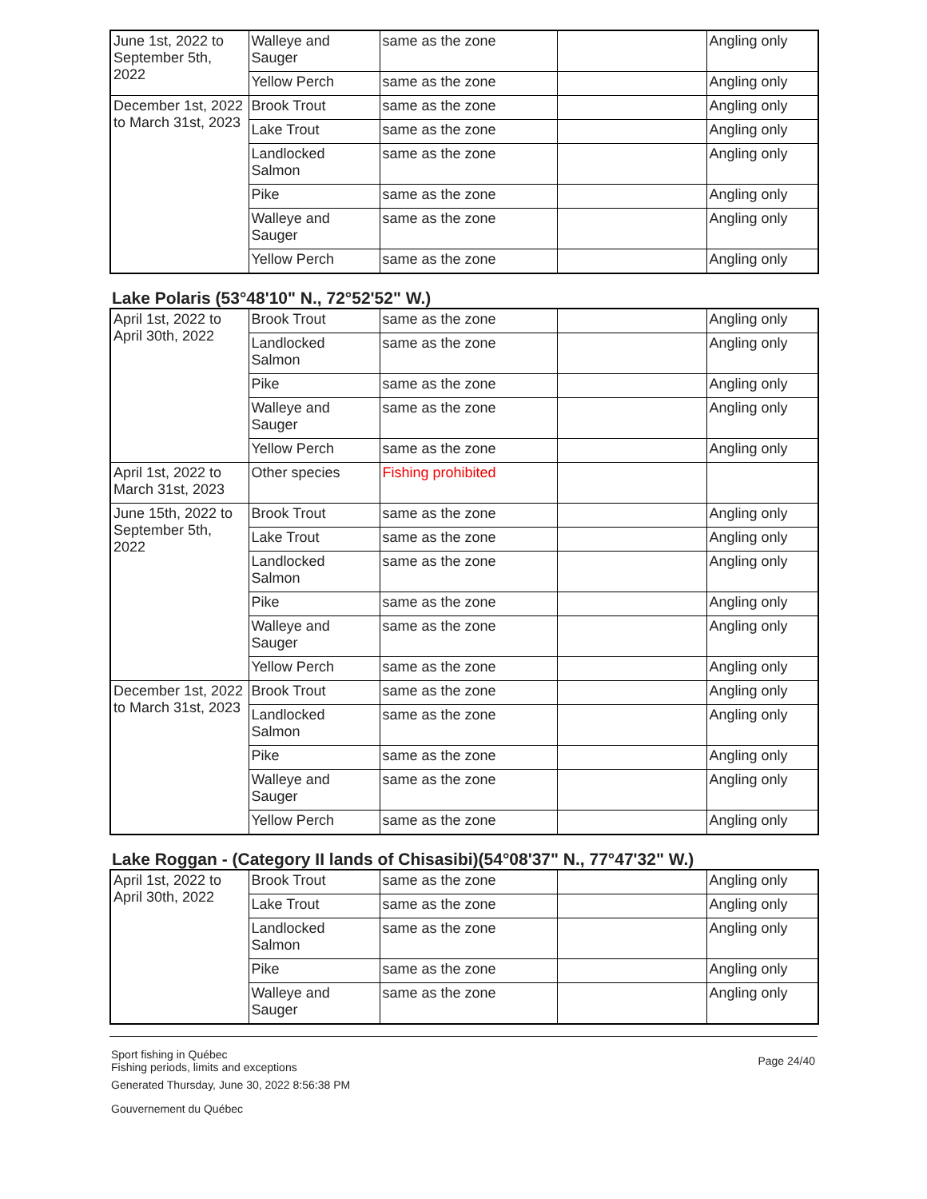| June 1st, 2022 to September 5th, 2022 | Walleye and Sauger | same as the zone | | Angling only |
| | Yellow Perch | same as the zone | | Angling only |
| December 1st, 2022 to March 31st, 2023 | Brook Trout | same as the zone | | Angling only |
| | Lake Trout | same as the zone | | Angling only |
| | Landlocked Salmon | same as the zone | | Angling only |
| | Pike | same as the zone | | Angling only |
| | Walleye and Sauger | same as the zone | | Angling only |
| | Yellow Perch | same as the zone | | Angling only |
Lake Polaris (53°48'10" N., 72°52'52" W.)
| April 1st, 2022 to April 30th, 2022 | Brook Trout | same as the zone | | Angling only |
| | Landlocked Salmon | same as the zone | | Angling only |
| | Pike | same as the zone | | Angling only |
| | Walleye and Sauger | same as the zone | | Angling only |
| | Yellow Perch | same as the zone | | Angling only |
| April 1st, 2022 to March 31st, 2023 | Other species | Fishing prohibited | | |
| June 15th, 2022 to September 5th, 2022 | Brook Trout | same as the zone | | Angling only |
| | Lake Trout | same as the zone | | Angling only |
| | Landlocked Salmon | same as the zone | | Angling only |
| | Pike | same as the zone | | Angling only |
| | Walleye and Sauger | same as the zone | | Angling only |
| | Yellow Perch | same as the zone | | Angling only |
| December 1st, 2022 to March 31st, 2023 | Brook Trout | same as the zone | | Angling only |
| | Landlocked Salmon | same as the zone | | Angling only |
| | Pike | same as the zone | | Angling only |
| | Walleye and Sauger | same as the zone | | Angling only |
| | Yellow Perch | same as the zone | | Angling only |
Lake Roggan - (Category II lands of Chisasibi)(54°08'37" N., 77°47'32" W.)
| April 1st, 2022 to April 30th, 2022 | Brook Trout | same as the zone | | Angling only |
| | Lake Trout | same as the zone | | Angling only |
| | Landlocked Salmon | same as the zone | | Angling only |
| | Pike | same as the zone | | Angling only |
| | Walleye and Sauger | same as the zone | | Angling only |
Sport fishing in Québec
Fishing periods, limits and exceptions
Generated Thursday, June 30, 2022 8:56:38 PM
Gouvernement du Québec
Page 24/40